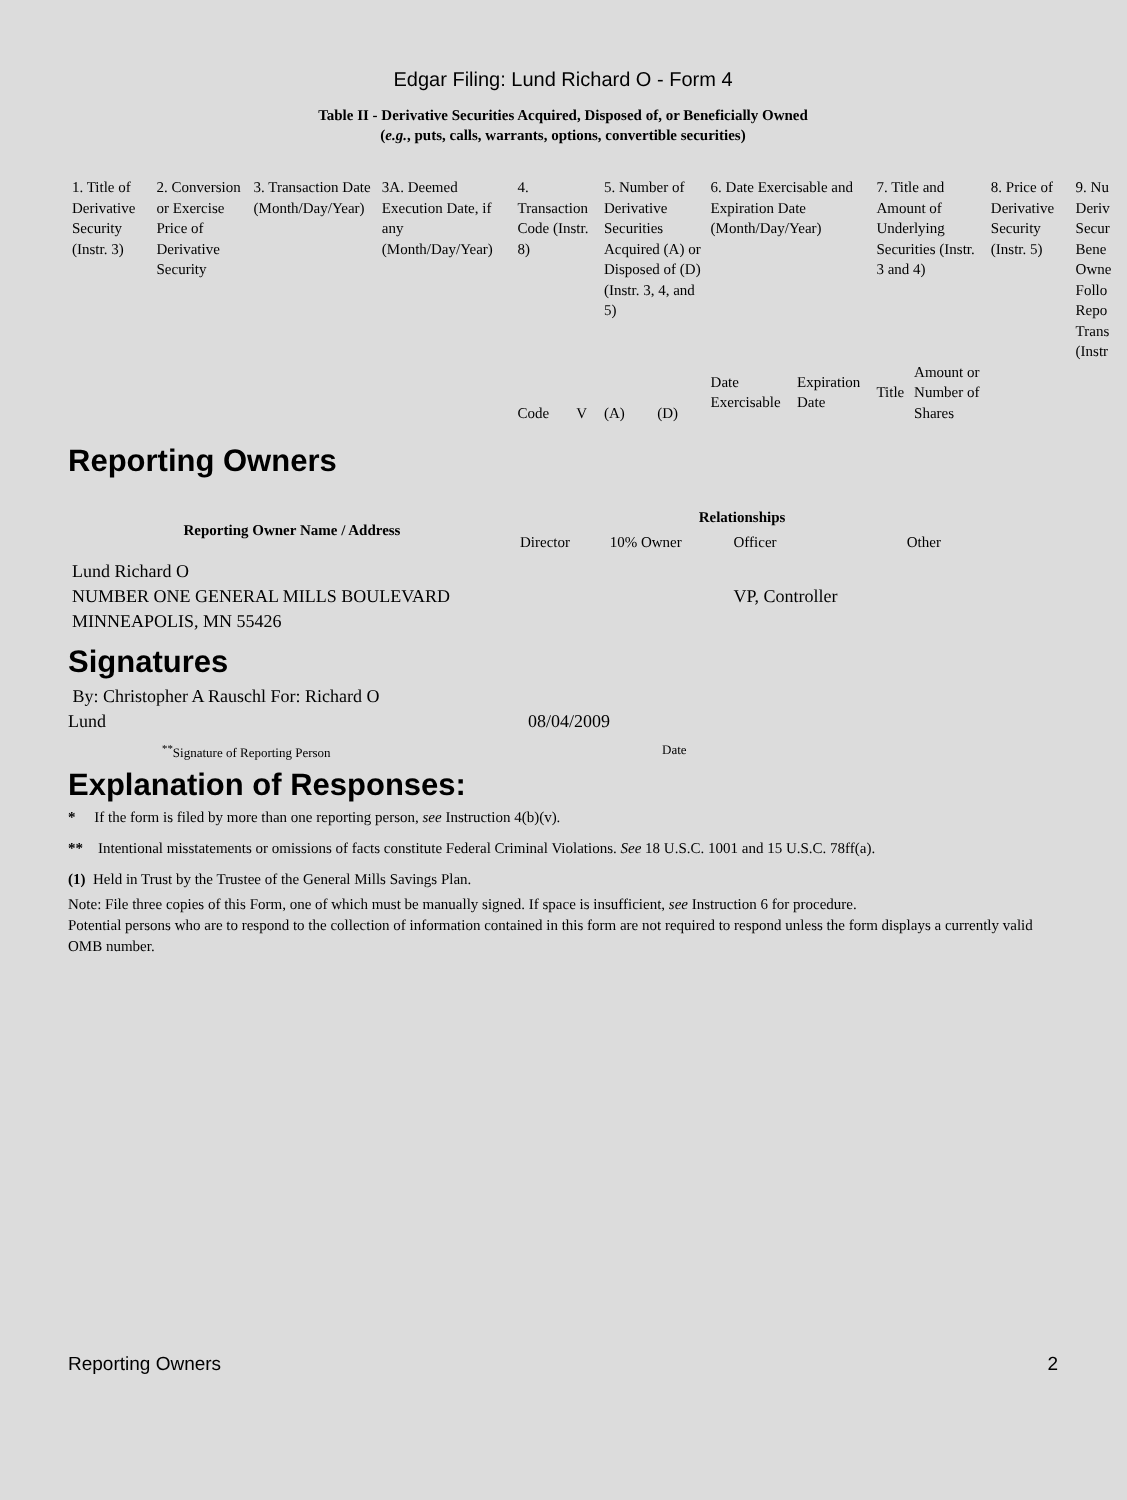Edgar Filing: Lund Richard O - Form 4
Table II - Derivative Securities Acquired, Disposed of, or Beneficially Owned
(e.g., puts, calls, warrants, options, convertible securities)
| 1. Title of Derivative Security (Instr. 3) | 2. Conversion or Exercise Price of Derivative Security | 3. Transaction Date (Month/Day/Year) | 3A. Deemed Execution Date, if any (Month/Day/Year) | 4. Transaction Code (Instr. 8) | | 5. Number of Derivative Securities Acquired (A) or Disposed of (D) (Instr. 3, 4, and 5) | | 6. Date Exercisable and Expiration Date (Month/Day/Year) | | 7. Title and Amount of Underlying Securities (Instr. 3 and 4) | | 8. Price of Derivative Security (Instr. 5) | 9. Nu Deriv Secur Bene Owne Follo Repo Trans (Instr |
| | | | | Code | V | (A) | (D) | Date Exercisable | Expiration Date | Title | Amount or Number of Shares | | |
Reporting Owners
| Reporting Owner Name / Address | Relationships | | | |
| --- | --- | --- | --- | --- |
| | Director | 10% Owner | Officer | Other |
| Lund Richard O NUMBER ONE GENERAL MILLS BOULEVARD MINNEAPOLIS, MN 55426 | | | VP, Controller | |
Signatures
By: Christopher A Rauschl For: Richard O
Lund
08/04/2009
<sup>**</sup> Signature of Reporting Person Date
Explanation of Responses:
* If the form is filed by more than one reporting person, see Instruction 4(b)(v).
** Intentional misstatements or omissions of facts constitute Federal Criminal Violations. See 18 U.S.C. 1001 and 15 U.S.C. 78ff(a).
(1) Held in Trust by the Trustee of the General Mills Savings Plan.
Note: File three copies of this Form, one of which must be manually signed. If space is insufficient, see Instruction 6 for procedure.
Potential persons who are to respond to the collection of information contained in this form are not required to respond unless the form displays a currently valid OMB number.
Reporting Owners 2